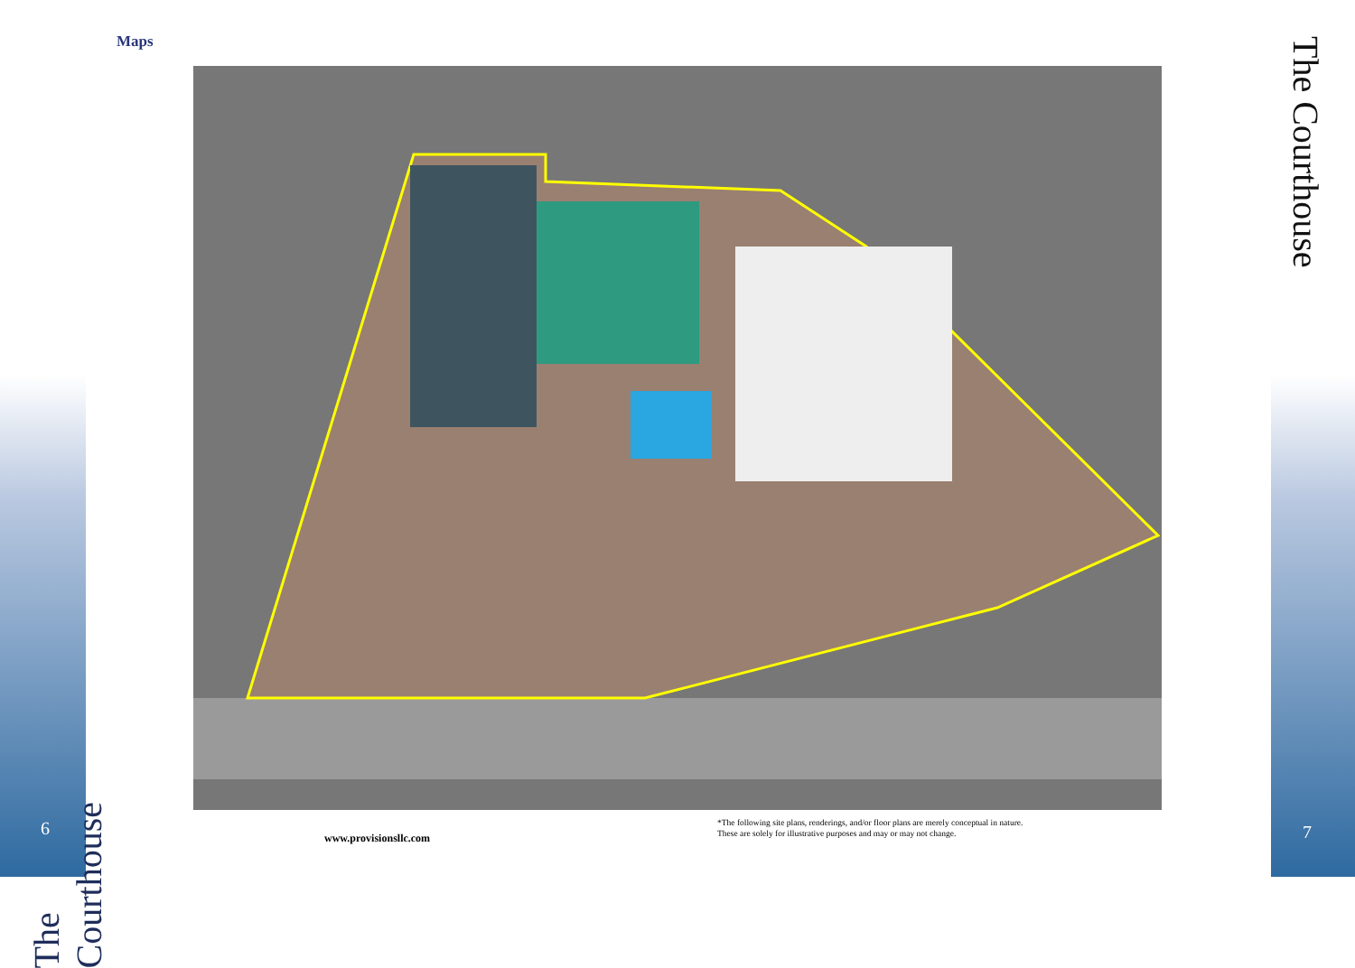Maps
The Courthouse
The Courthouse
6 7
www.provisionsllc.com
*The following site plans, renderings, and/or floor plans are merely conceptual in nature.
These are solely for illustrative purposes and may or may not change.